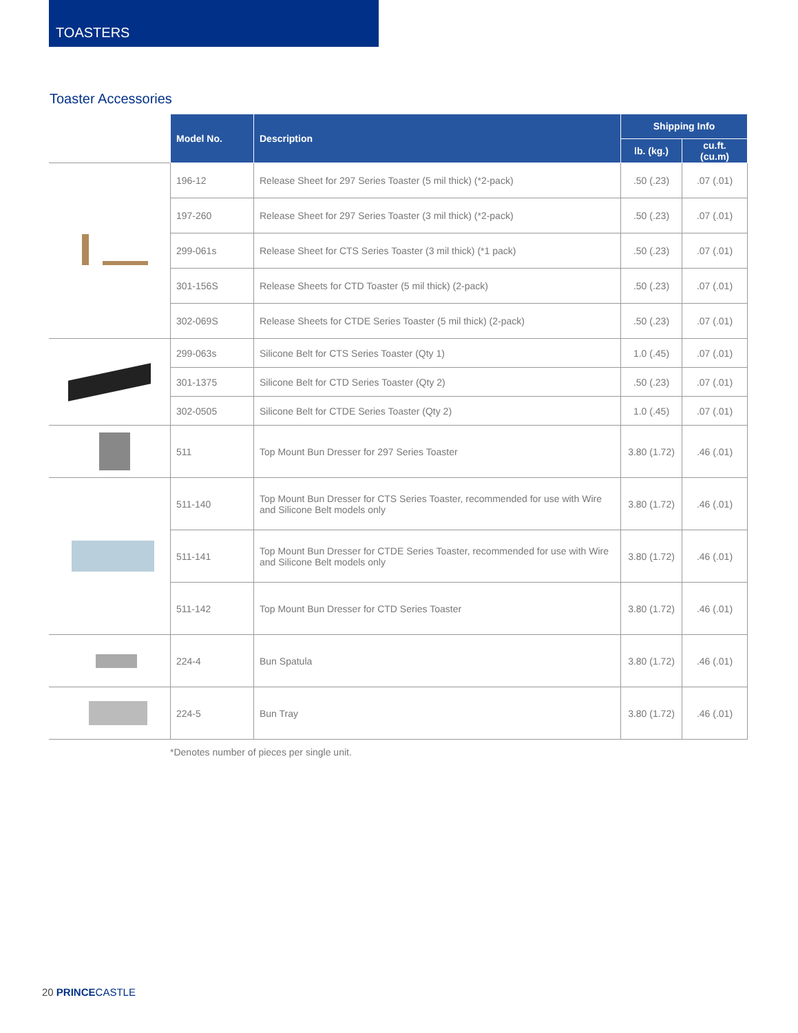TOASTERS
Toaster Accessories
| | Model No. | Description | Shipping Info | |
| --- | --- | --- | --- | --- |
| | | | lb. (kg.) | cu.ft. (cu.m) |
| | 196-12 | Release Sheet for 297 Series Toaster (5 mil thick) (*2-pack) | .50 (.23) | .07 (.01) |
| | 197-260 | Release Sheet for 297 Series Toaster (3 mil thick) (*2-pack) | .50 (.23) | .07 (.01) |
| | 299-061s | Release Sheet for CTS Series Toaster (3 mil thick) (*1 pack) | .50 (.23) | .07 (.01) |
| | 301-156S | Release Sheets for CTD Toaster (5 mil thick) (2-pack) | .50 (.23) | .07 (.01) |
| | 302-069S | Release Sheets for CTDE Series Toaster (5 mil thick) (2-pack) | .50 (.23) | .07 (.01) |
| | 299-063s | Silicone Belt for CTS Series Toaster (Qty 1) | 1.0 (.45) | .07 (.01) |
| | 301-1375 | Silicone Belt for CTD Series Toaster (Qty 2) | .50 (.23) | .07 (.01) |
| | 302-0505 | Silicone Belt for CTDE Series Toaster (Qty 2) | 1.0 (.45) | .07 (.01) |
| | 511 | Top Mount Bun Dresser for 297 Series Toaster | 3.80 (1.72) | .46 (.01) |
| | 511-140 | Top Mount Bun Dresser for CTS Series Toaster, recommended for use with Wire and Silicone Belt models only | 3.80 (1.72) | .46 (.01) |
| | 511-141 | Top Mount Bun Dresser for CTDE Series Toaster, recommended for use with Wire and Silicone Belt models only | 3.80 (1.72) | .46 (.01) |
| | 511-142 | Top Mount Bun Dresser for CTD Series Toaster | 3.80 (1.72) | .46 (.01) |
| | 224-4 | Bun Spatula | 3.80 (1.72) | .46 (.01) |
| | 224-5 | Bun Tray | 3.80 (1.72) | .46 (.01) |
*Denotes number of pieces per single unit.
20 PRINCE CASTLE